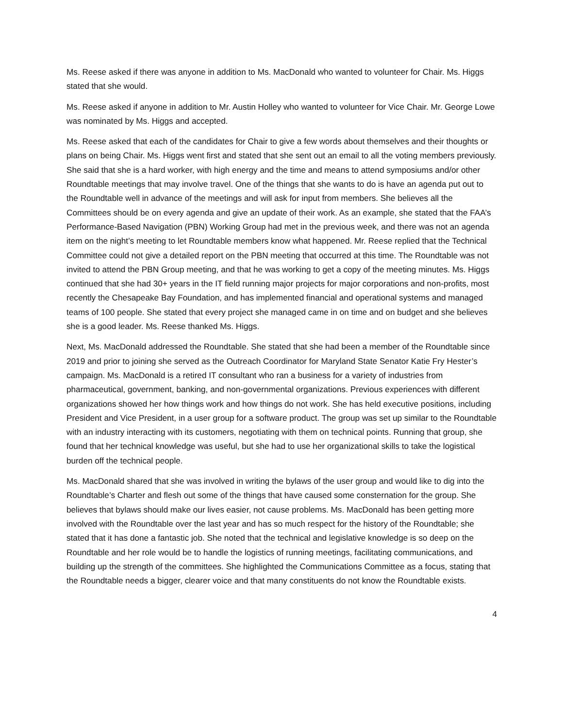Ms. Reese asked if there was anyone in addition to Ms. MacDonald who wanted to volunteer for Chair. Ms. Higgs stated that she would.
Ms. Reese asked if anyone in addition to Mr. Austin Holley who wanted to volunteer for Vice Chair. Mr. George Lowe was nominated by Ms. Higgs and accepted.
Ms. Reese asked that each of the candidates for Chair to give a few words about themselves and their thoughts or plans on being Chair. Ms. Higgs went first and stated that she sent out an email to all the voting members previously. She said that she is a hard worker, with high energy and the time and means to attend symposiums and/or other Roundtable meetings that may involve travel. One of the things that she wants to do is have an agenda put out to the Roundtable well in advance of the meetings and will ask for input from members. She believes all the Committees should be on every agenda and give an update of their work. As an example, she stated that the FAA’s Performance-Based Navigation (PBN) Working Group had met in the previous week, and there was not an agenda item on the night’s meeting to let Roundtable members know what happened. Mr. Reese replied that the Technical Committee could not give a detailed report on the PBN meeting that occurred at this time. The Roundtable was not invited to attend the PBN Group meeting, and that he was working to get a copy of the meeting minutes. Ms. Higgs continued that she had 30+ years in the IT field running major projects for major corporations and non-profits, most recently the Chesapeake Bay Foundation, and has implemented financial and operational systems and managed teams of 100 people. She stated that every project she managed came in on time and on budget and she believes she is a good leader. Ms. Reese thanked Ms. Higgs.
Next, Ms. MacDonald addressed the Roundtable. She stated that she had been a member of the Roundtable since 2019 and prior to joining she served as the Outreach Coordinator for Maryland State Senator Katie Fry Hester’s campaign. Ms. MacDonald is a retired IT consultant who ran a business for a variety of industries from pharmaceutical, government, banking, and non-governmental organizations. Previous experiences with different organizations showed her how things work and how things do not work. She has held executive positions, including President and Vice President, in a user group for a software product. The group was set up similar to the Roundtable with an industry interacting with its customers, negotiating with them on technical points. Running that group, she found that her technical knowledge was useful, but she had to use her organizational skills to take the logistical burden off the technical people.
Ms. MacDonald shared that she was involved in writing the bylaws of the user group and would like to dig into the Roundtable’s Charter and flesh out some of the things that have caused some consternation for the group. She believes that bylaws should make our lives easier, not cause problems. Ms. MacDonald has been getting more involved with the Roundtable over the last year and has so much respect for the history of the Roundtable; she stated that it has done a fantastic job. She noted that the technical and legislative knowledge is so deep on the Roundtable and her role would be to handle the logistics of running meetings, facilitating communications, and building up the strength of the committees. She highlighted the Communications Committee as a focus, stating that the Roundtable needs a bigger, clearer voice and that many constituents do not know the Roundtable exists.
4